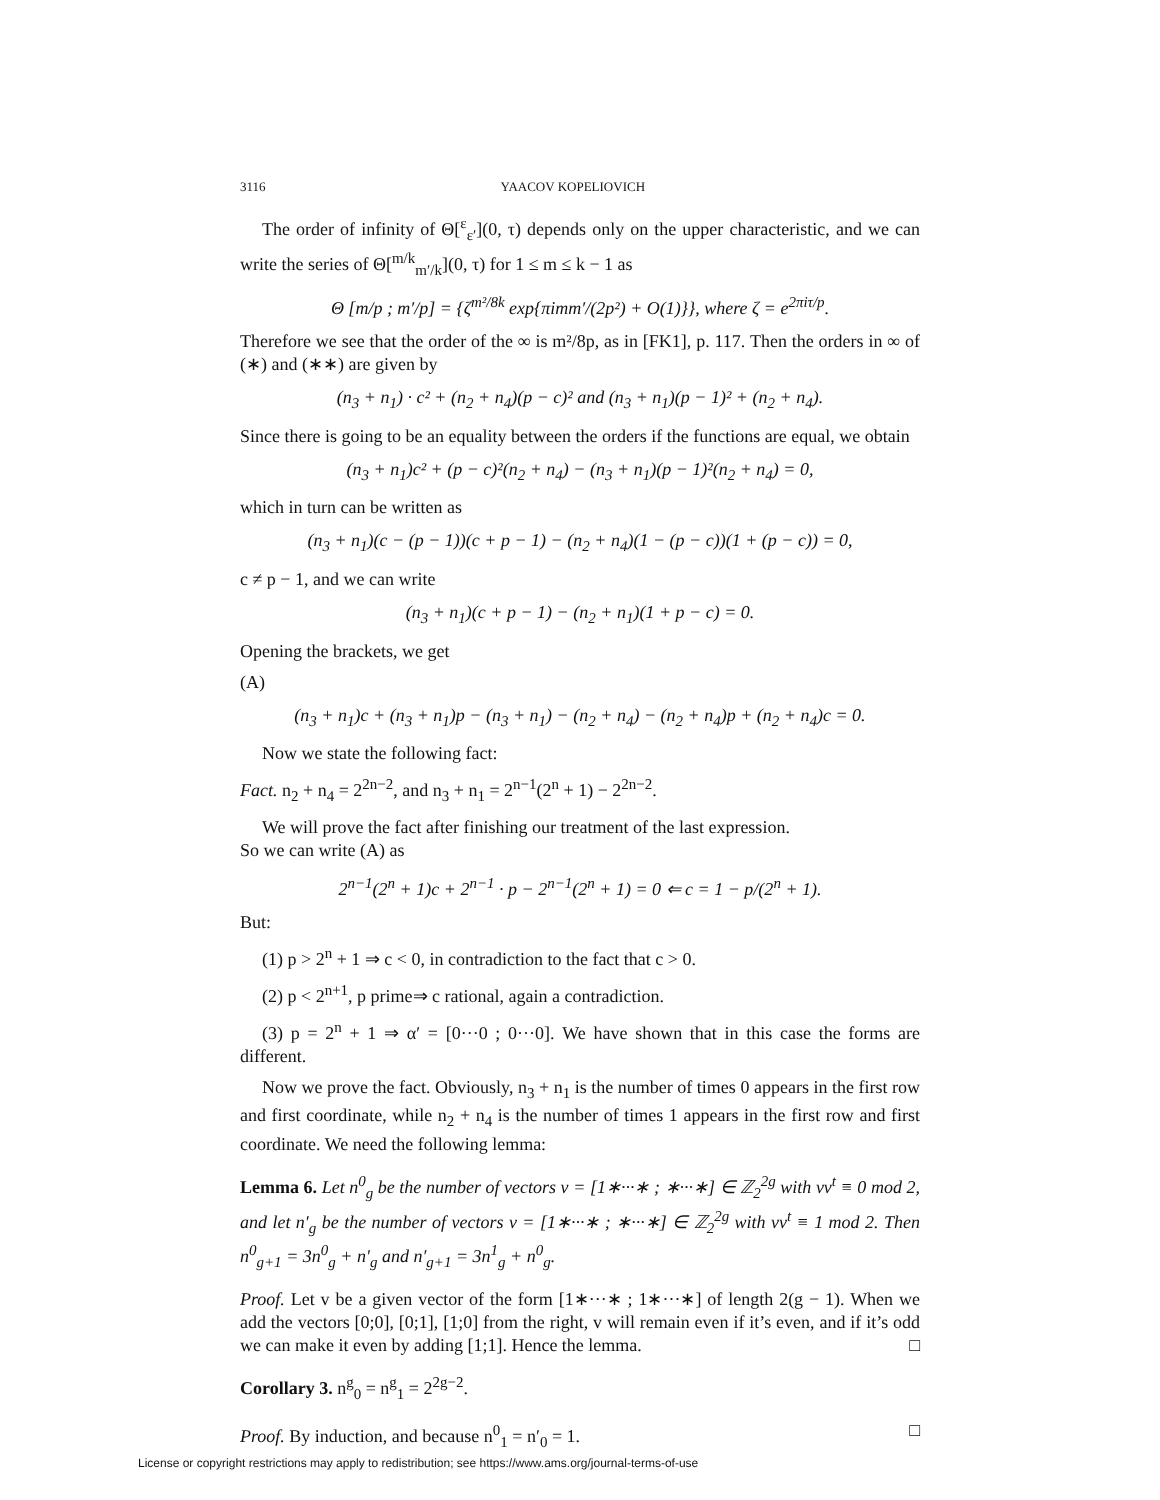3116 YAACOV KOPELIOVICH
The order of infinity of Θ[<sup>ε</sup><sub>ε′</sub>](0, τ) depends only on the upper characteristic, and we can write the series of Θ[<sup>m/k</sup><sub>m′/k</sub>](0, τ) for 1 ≤ m ≤ k − 1 as
Θ [m/p ; m′/p] = {ζ<sup>m²/8k</sup> exp{πimm′/(2p²) + O(1)}}, where ζ = e<sup>2πiτ/p</sup>.
Therefore we see that the order of the ∞ is m²/8p, as in [FK1], p. 117. Then the orders in ∞ of (∗) and (∗∗) are given by
(n<sub>3</sub> + n<sub>1</sub>) · c² + (n<sub>2</sub> + n<sub>4</sub>)(p − c)² and (n<sub>3</sub> + n<sub>1</sub>)(p − 1)² + (n<sub>2</sub> + n<sub>4</sub>).
Since there is going to be an equality between the orders if the functions are equal, we obtain
(n<sub>3</sub> + n<sub>1</sub>)c² + (p − c)²(n<sub>2</sub> + n<sub>4</sub>) − (n<sub>3</sub> + n<sub>1</sub>)(p − 1)²(n<sub>2</sub> + n<sub>4</sub>) = 0,
which in turn can be written as
(n<sub>3</sub> + n<sub>1</sub>)(c − (p − 1))(c + p − 1) − (n<sub>2</sub> + n<sub>4</sub>)(1 − (p − c))(1 + (p − c)) = 0,
c ≠ p − 1, and we can write
(n<sub>3</sub> + n<sub>1</sub>)(c + p − 1) − (n<sub>2</sub> + n<sub>1</sub>)(1 + p − c) = 0.
Opening the brackets, we get
(A)
(n<sub>3</sub> + n<sub>1</sub>)c + (n<sub>3</sub> + n<sub>1</sub>)p − (n<sub>3</sub> + n<sub>1</sub>) − (n<sub>2</sub> + n<sub>4</sub>) − (n<sub>2</sub> + n<sub>4</sub>)p + (n<sub>2</sub> + n<sub>4</sub>)c = 0.
Now we state the following fact:
Fact. n<sub>2</sub> + n<sub>4</sub> = 2<sup>2n−2</sup>, and n<sub>3</sub> + n<sub>1</sub> = 2<sup>n−1</sup>(2<sup>n</sup> + 1) − 2<sup>2n−2</sup>.
We will prove the fact after finishing our treatment of the last expression.
So we can write (A) as
2<sup>n−1</sup>(2<sup>n</sup> + 1)c + 2<sup>n−1</sup> · p − 2<sup>n−1</sup>(2<sup>n</sup> + 1) = 0 ⇐ c = 1 − p/(2<sup>n</sup> + 1).
But:
(1) p > 2<sup>n</sup> + 1 ⇒ c < 0, in contradiction to the fact that c > 0.
(2) p < 2<sup>n+1</sup>, p prime⇒ c rational, again a contradiction.
(3) p = 2<sup>n</sup> + 1 ⇒ α′ = [0···0 ; 0···0]. We have shown that in this case the forms are different.
Now we prove the fact. Obviously, n<sub>3</sub> + n<sub>1</sub> is the number of times 0 appears in the first row and first coordinate, while n<sub>2</sub> + n<sub>4</sub> is the number of times 1 appears in the first row and first coordinate. We need the following lemma:
Lemma 6. Let n<sup>0</sup><sub>g</sub> be the number of vectors v = [1∗···∗ ; ∗···∗] ∈ ℤ<sub>2</sub><sup>2g</sup> with vv<sup>t</sup> ≡ 0 mod 2, and let n′<sub>g</sub> be the number of vectors v = [1∗···∗ ; ∗···∗] ∈ ℤ<sub>2</sub><sup>2g</sup> with vv<sup>t</sup> ≡ 1 mod 2. Then n<sup>0</sup><sub>g+1</sub> = 3n<sup>0</sup><sub>g</sub> + n′<sub>g</sub> and n′<sub>g+1</sub> = 3n<sup>1</sup><sub>g</sub> + n<sup>0</sup><sub>g</sub>.
Proof. Let v be a given vector of the form [1∗···∗ ; 1∗···∗] of length 2(g − 1). When we add the vectors [0;0], [0;1], [1;0] from the right, v will remain even if it’s even, and if it’s odd we can make it even by adding [1;1]. Hence the lemma. □
Corollary 3. n<sup>g</sup><sub>0</sub> = n<sup>g</sup><sub>1</sub> = 2<sup>2g−2</sup>.
Proof. By induction, and because n<sup>0</sup><sub>1</sub> = n′<sub>0</sub> = 1. □
License or copyright restrictions may apply to redistribution; see https://www.ams.org/journal-terms-of-use